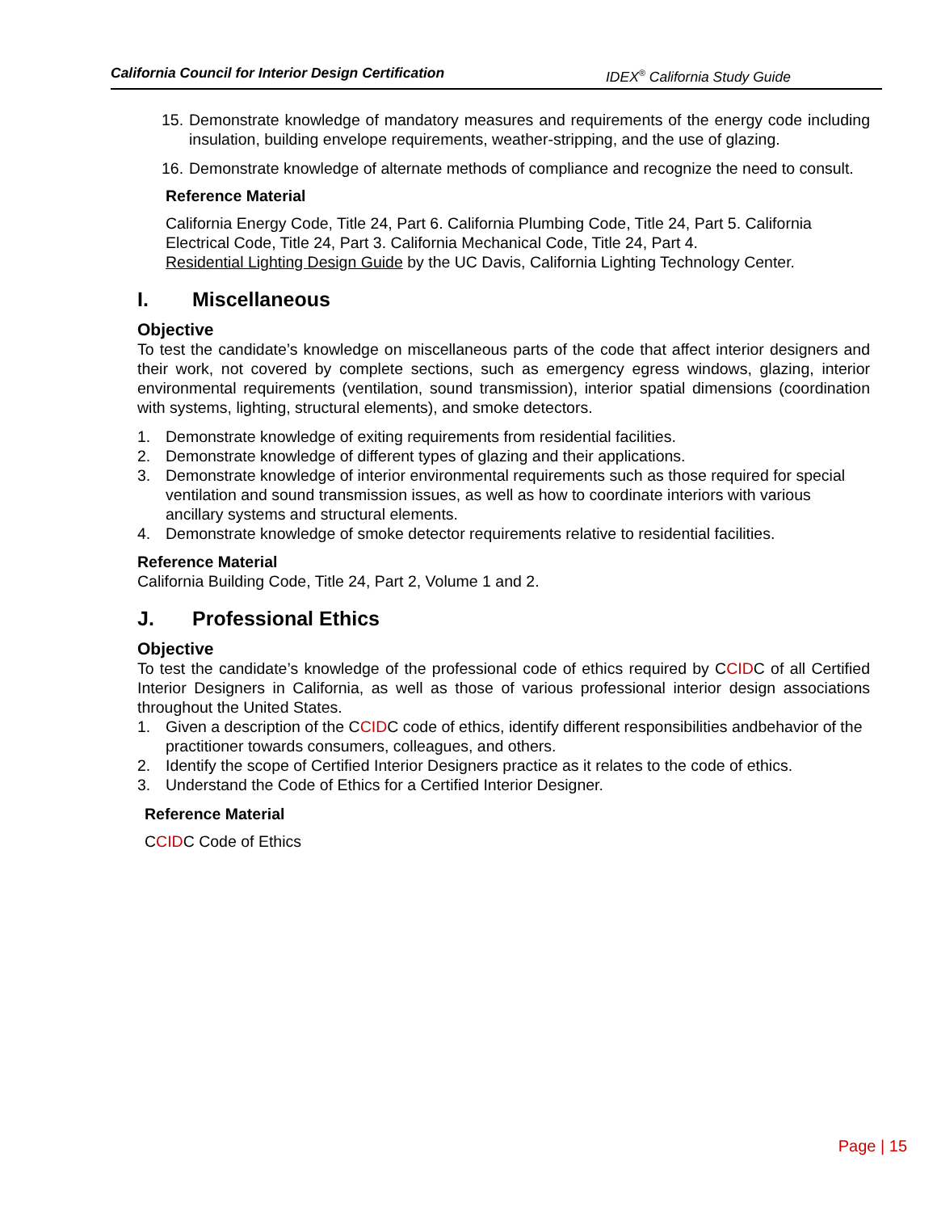California Council for Interior Design Certification IDEX<sup>®</sup> California Study Guide
15. Demonstrate knowledge of mandatory measures and requirements of the energy code including insulation, building envelope requirements, weather-stripping, and the use of glazing.
16. Demonstrate knowledge of alternate methods of compliance and recognize the need to consult.
Reference Material
California Energy Code, Title 24, Part 6. California Plumbing Code, Title 24, Part 5. California Electrical Code, Title 24, Part 3. California Mechanical Code, Title 24, Part 4.
Residential Lighting Design Guide by the UC Davis, California Lighting Technology Center.
I. Miscellaneous
Objective
To test the candidate’s knowledge on miscellaneous parts of the code that affect interior designers and their work, not covered by complete sections, such as emergency egress windows, glazing, interior environmental requirements (ventilation, sound transmission), interior spatial dimensions (coordination with systems, lighting, structural elements), and smoke detectors.
1. Demonstrate knowledge of exiting requirements from residential facilities.
2. Demonstrate knowledge of different types of glazing and their applications.
3. Demonstrate knowledge of interior environmental requirements such as those required for special ventilation and sound transmission issues, as well as how to coordinate interiors with various ancillary systems and structural elements.
4. Demonstrate knowledge of smoke detector requirements relative to residential facilities.
Reference Material
California Building Code, Title 24, Part 2, Volume 1 and 2.
J. Professional Ethics
Objective
To test the candidate’s knowledge of the professional code of ethics required by CCIDC of all Certified Interior Designers in California, as well as those of various professional interior design associations throughout the United States.
1. Given a description of the CCIDC code of ethics, identify different responsibilities andbehavior of the practitioner towards consumers, colleagues, and others.
2. Identify the scope of Certified Interior Designers practice as it relates to the code of ethics.
3. Understand the Code of Ethics for a Certified Interior Designer.
Reference Material
CCIDC Code of Ethics
Page | 15